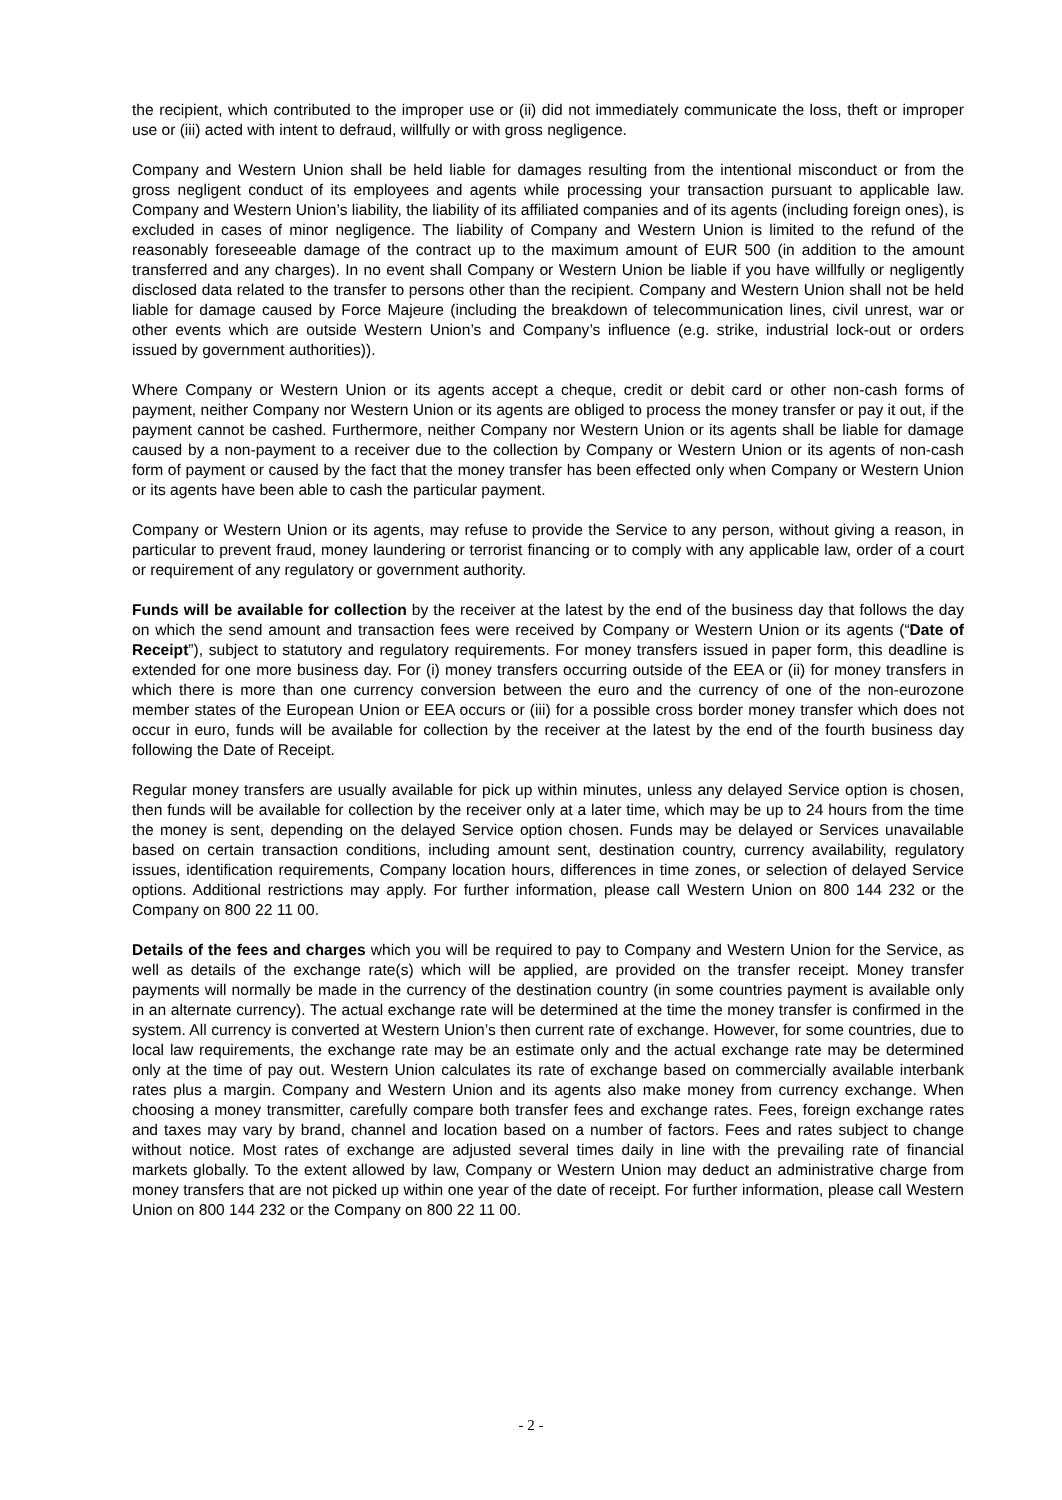the recipient, which contributed to the improper use or (ii) did not immediately communicate the loss, theft or improper use or (iii) acted with intent to defraud, willfully or with gross negligence.
Company and Western Union shall be held liable for damages resulting from the intentional misconduct or from the gross negligent conduct of its employees and agents while processing your transaction pursuant to applicable law. Company and Western Union’s liability, the liability of its affiliated companies and of its agents (including foreign ones), is excluded in cases of minor negligence. The liability of Company and Western Union is limited to the refund of the reasonably foreseeable damage of the contract up to the maximum amount of EUR 500 (in addition to the amount transferred and any charges). In no event shall Company or Western Union be liable if you have willfully or negligently disclosed data related to the transfer to persons other than the recipient. Company and Western Union shall not be held liable for damage caused by Force Majeure (including the breakdown of telecommunication lines, civil unrest, war or other events which are outside Western Union’s and Company’s influence (e.g. strike, industrial lock-out or orders issued by government authorities)).
Where Company or Western Union or its agents accept a cheque, credit or debit card or other non-cash forms of payment, neither Company nor Western Union or its agents are obliged to process the money transfer or pay it out, if the payment cannot be cashed. Furthermore, neither Company nor Western Union or its agents shall be liable for damage caused by a non-payment to a receiver due to the collection by Company or Western Union or its agents of non-cash form of payment or caused by the fact that the money transfer has been effected only when Company or Western Union or its agents have been able to cash the particular payment.
Company or Western Union or its agents, may refuse to provide the Service to any person, without giving a reason, in particular to prevent fraud, money laundering or terrorist financing or to comply with any applicable law, order of a court or requirement of any regulatory or government authority.
Funds will be available for collection by the receiver at the latest by the end of the business day that follows the day on which the send amount and transaction fees were received by Company or Western Union or its agents (“Date of Receipt”), subject to statutory and regulatory requirements. For money transfers issued in paper form, this deadline is extended for one more business day. For (i) money transfers occurring outside of the EEA or (ii) for money transfers in which there is more than one currency conversion between the euro and the currency of one of the non-eurozone member states of the European Union or EEA occurs or (iii) for a possible cross border money transfer which does not occur in euro, funds will be available for collection by the receiver at the latest by the end of the fourth business day following the Date of Receipt.
Regular money transfers are usually available for pick up within minutes, unless any delayed Service option is chosen, then funds will be available for collection by the receiver only at a later time, which may be up to 24 hours from the time the money is sent, depending on the delayed Service option chosen. Funds may be delayed or Services unavailable based on certain transaction conditions, including amount sent, destination country, currency availability, regulatory issues, identification requirements, Company location hours, differences in time zones, or selection of delayed Service options. Additional restrictions may apply. For further information, please call Western Union on 800 144 232 or the Company on 800 22 11 00.
Details of the fees and charges which you will be required to pay to Company and Western Union for the Service, as well as details of the exchange rate(s) which will be applied, are provided on the transfer receipt. Money transfer payments will normally be made in the currency of the destination country (in some countries payment is available only in an alternate currency). The actual exchange rate will be determined at the time the money transfer is confirmed in the system. All currency is converted at Western Union’s then current rate of exchange. However, for some countries, due to local law requirements, the exchange rate may be an estimate only and the actual exchange rate may be determined only at the time of pay out. Western Union calculates its rate of exchange based on commercially available interbank rates plus a margin. Company and Western Union and its agents also make money from currency exchange. When choosing a money transmitter, carefully compare both transfer fees and exchange rates. Fees, foreign exchange rates and taxes may vary by brand, channel and location based on a number of factors. Fees and rates subject to change without notice. Most rates of exchange are adjusted several times daily in line with the prevailing rate of financial markets globally. To the extent allowed by law, Company or Western Union may deduct an administrative charge from money transfers that are not picked up within one year of the date of receipt. For further information, please call Western Union on 800 144 232 or the Company on 800 22 11 00.
- 2 -